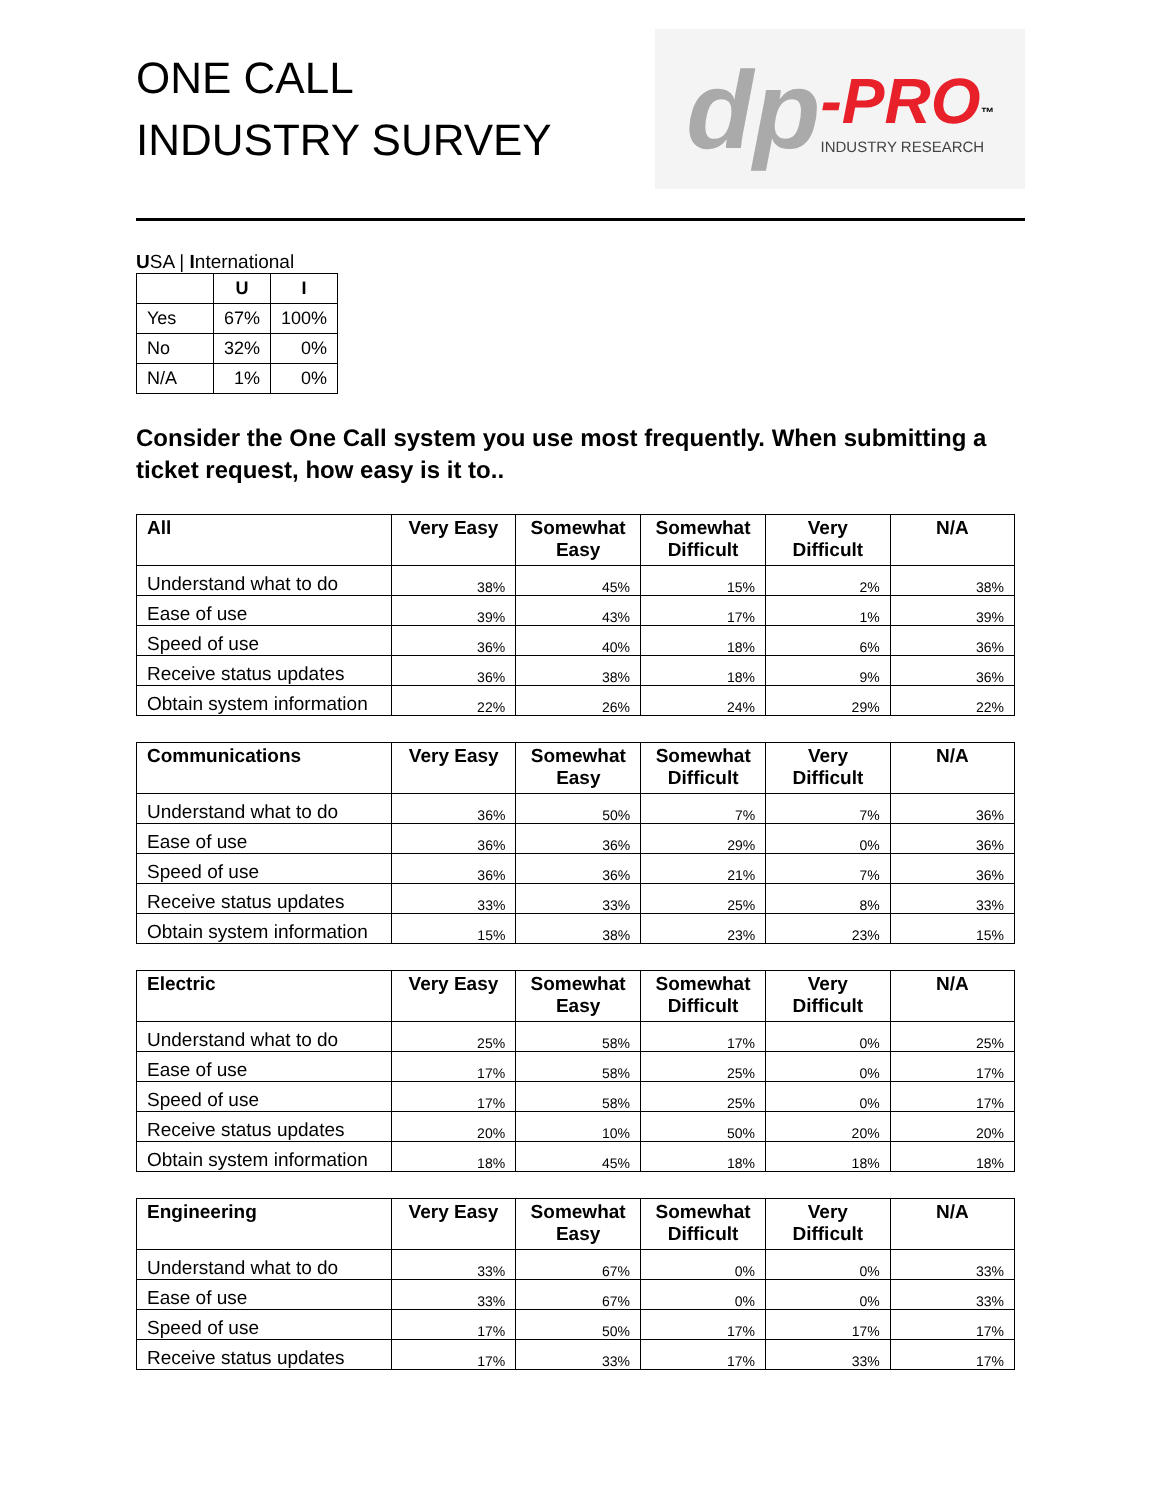ONE CALL
INDUSTRY SURVEY
dp -PRO<sup>™</sup>
INDUSTRY RESEARCH
USA | International
| | U | I |
| --- | --- | --- |
| Yes | 67% | 100% |
| No | 32% | 0% |
| N/A | 1% | 0% |
Consider the One Call system you use most frequently. When submitting a ticket request, how easy is it to..
| All | Very Easy | Somewhat Easy | Somewhat Difficult | Very Difficult | N/A |
| --- | --- | --- | --- | --- | --- |
| Understand what to do | 38% | 45% | 15% | 2% | 38% |
| Ease of use | 39% | 43% | 17% | 1% | 39% |
| Speed of use | 36% | 40% | 18% | 6% | 36% |
| Receive status updates | 36% | 38% | 18% | 9% | 36% |
| Obtain system information | 22% | 26% | 24% | 29% | 22% |
| Communications | Very Easy | Somewhat Easy | Somewhat Difficult | Very Difficult | N/A |
| --- | --- | --- | --- | --- | --- |
| Understand what to do | 36% | 50% | 7% | 7% | 36% |
| Ease of use | 36% | 36% | 29% | 0% | 36% |
| Speed of use | 36% | 36% | 21% | 7% | 36% |
| Receive status updates | 33% | 33% | 25% | 8% | 33% |
| Obtain system information | 15% | 38% | 23% | 23% | 15% |
| Electric | Very Easy | Somewhat Easy | Somewhat Difficult | Very Difficult | N/A |
| --- | --- | --- | --- | --- | --- |
| Understand what to do | 25% | 58% | 17% | 0% | 25% |
| Ease of use | 17% | 58% | 25% | 0% | 17% |
| Speed of use | 17% | 58% | 25% | 0% | 17% |
| Receive status updates | 20% | 10% | 50% | 20% | 20% |
| Obtain system information | 18% | 45% | 18% | 18% | 18% |
| Engineering | Very Easy | Somewhat Easy | Somewhat Difficult | Very Difficult | N/A |
| --- | --- | --- | --- | --- | --- |
| Understand what to do | 33% | 67% | 0% | 0% | 33% |
| Ease of use | 33% | 67% | 0% | 0% | 33% |
| Speed of use | 17% | 50% | 17% | 17% | 17% |
| Receive status updates | 17% | 33% | 17% | 33% | 17% |